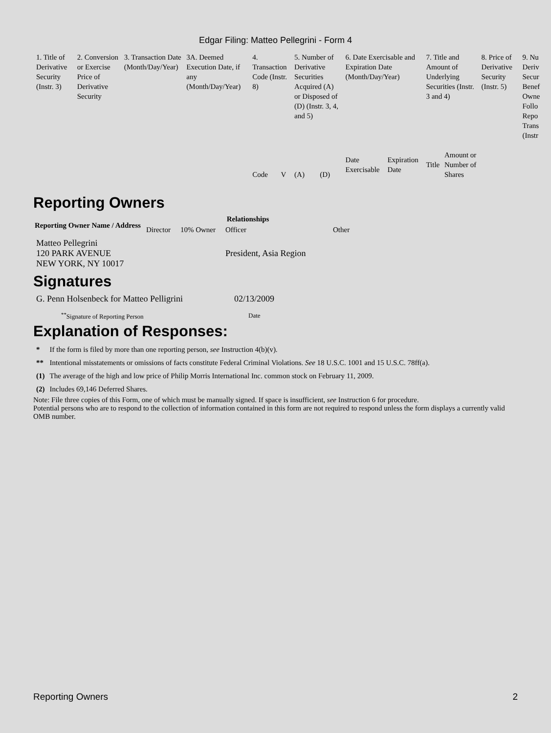Edgar Filing: Matteo Pellegrini - Form 4
| 1. Title of Derivative Security (Instr. 3) | 2. Conversion or Exercise Price of Derivative Security | 3. Transaction Date (Month/Day/Year) | 3A. Deemed Execution Date, if any (Month/Day/Year) | 4. Transaction Code (Instr. 8) | | 5. Number of Derivative Securities Acquired (A) or Disposed of (D) (Instr. 3, 4, and 5) | | 6. Date Exercisable and Expiration Date (Month/Day/Year) | | 7. Title and Amount of Underlying Securities (Instr. 3 and 4) | | 8. Price of Derivative Security (Instr. 5) | 9. Nu Deriv Secur Benef Owne Follo Repo Trans (Instr |
| | | | | Code | V | (A) | (D) | Date Exercisable | Expiration Date | Title | Amount or Number of Shares | | |
Reporting Owners
| Reporting Owner Name / Address | Relationships | | | |
| --- | --- | --- | --- | --- |
| | Director | 10% Owner | Officer | Other |
| Matteo Pellegrini 120 PARK AVENUE NEW YORK, NY 10017 | | | President, Asia Region | |
Signatures
| G. Penn Holsenbeck for Matteo Pelligrini | 02/13/2009 |
| <sup>**</sup> Signature of Reporting Person | Date |
Explanation of Responses:
| * | If the form is filed by more than one reporting person, see Instruction 4(b)(v). |
| ** | Intentional misstatements or omissions of facts constitute Federal Criminal Violations. See 18 U.S.C. 1001 and 15 U.S.C. 78ff(a). |
| (1) | The average of the high and low price of Philip Morris International Inc. common stock on February 11, 2009. |
| (2) | Includes 69,146 Deferred Shares. |
Note: File three copies of this Form, one of which must be manually signed. If space is insufficient, see Instruction 6 for procedure.
Potential persons who are to respond to the collection of information contained in this form are not required to respond unless the form displays a currently valid OMB number.
Reporting Owners 2